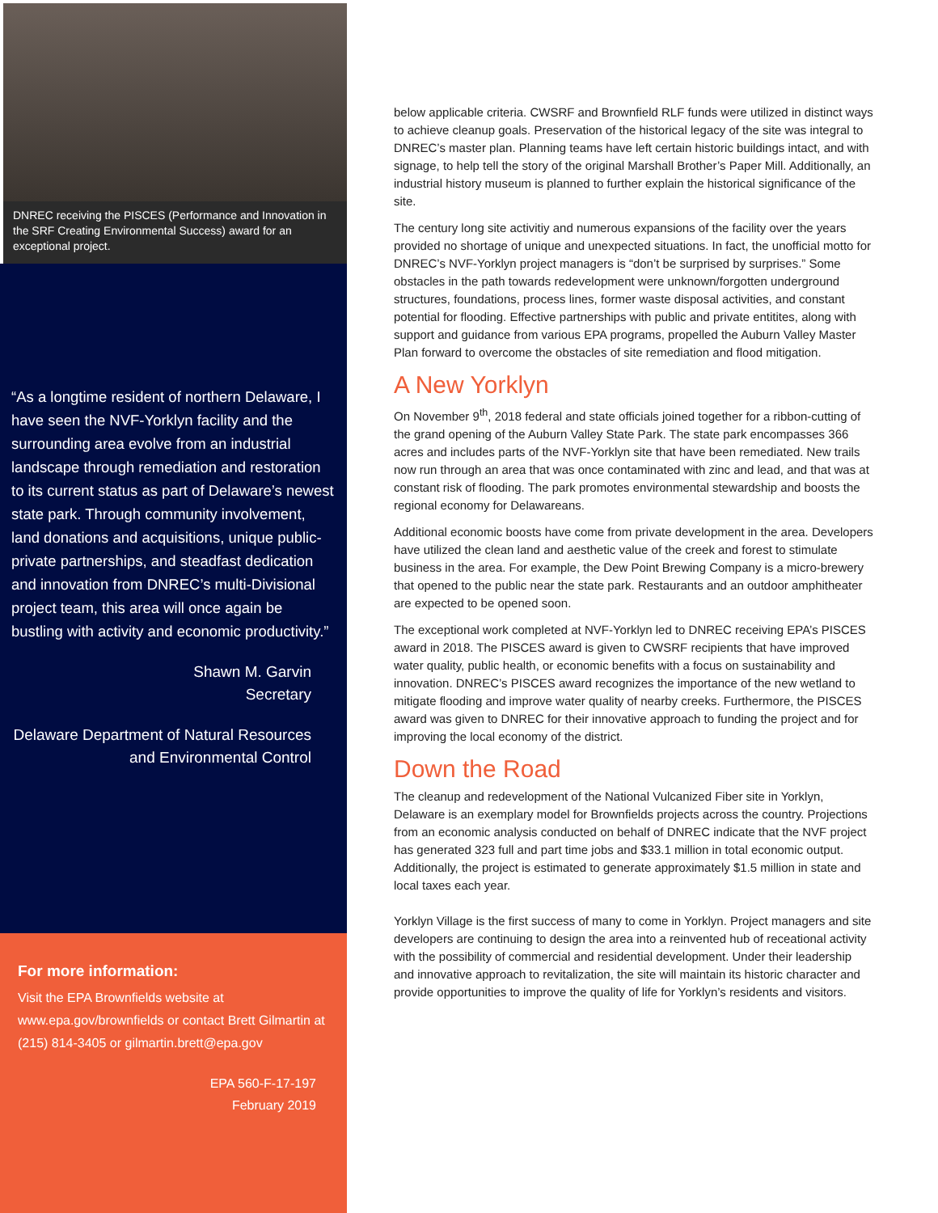DNREC receiving the PISCES (Performance and Innovation in the SRF Creating Environmental Success) award for an exceptional project.
“As a longtime resident of northern Delaware, I have seen the NVF-Yorklyn facility and the surrounding area evolve from an industrial landscape through remediation and restoration to its current status as part of Delaware’s newest state park. Through community involvement, land donations and acquisitions, unique public-private partnerships, and steadfast dedication and innovation from DNREC’s multi-Divisional project team, this area will once again be bustling with activity and economic productivity.”
Shawn M. Garvin
Secretary
Delaware Department of Natural Resources and Environmental Control
For more information:
Visit the EPA Brownfields website at www.epa.gov/brownfields or contact Brett Gilmartin at (215) 814-3405 or gilmartin.brett@epa.gov
EPA 560-F-17-197
February 2019
below applicable criteria. CWSRF and Brownfield RLF funds were utilized in distinct ways to achieve cleanup goals. Preservation of the historical legacy of the site was integral to DNREC’s master plan. Planning teams have left certain historic buildings intact, and with signage, to help tell the story of the original Marshall Brother’s Paper Mill. Additionally, an industrial history museum is planned to further explain the historical significance of the site.
The century long site activitiy and numerous expansions of the facility over the years provided no shortage of unique and unexpected situations. In fact, the unofficial motto for DNREC’s NVF-Yorklyn project managers is “don’t be surprised by surprises.” Some obstacles in the path towards redevelopment were unknown/forgotten underground structures, foundations, process lines, former waste disposal activities, and constant potential for flooding. Effective partnerships with public and private entitites, along with support and guidance from various EPA programs, propelled the Auburn Valley Master Plan forward to overcome the obstacles of site remediation and flood mitigation.
A New Yorklyn
On November 9<sup>th</sup>, 2018 federal and state officials joined together for a ribbon-cutting of the grand opening of the Auburn Valley State Park. The state park encompasses 366 acres and includes parts of the NVF-Yorklyn site that have been remediated. New trails now run through an area that was once contaminated with zinc and lead, and that was at constant risk of flooding. The park promotes environmental stewardship and boosts the regional economy for Delawareans.
Additional economic boosts have come from private development in the area. Developers have utilized the clean land and aesthetic value of the creek and forest to stimulate business in the area. For example, the Dew Point Brewing Company is a micro-brewery that opened to the public near the state park. Restaurants and an outdoor amphitheater are expected to be opened soon.
The exceptional work completed at NVF-Yorklyn led to DNREC receiving EPA’s PISCES award in 2018. The PISCES award is given to CWSRF recipients that have improved water quality, public health, or economic benefits with a focus on sustainability and innovation. DNREC’s PISCES award recognizes the importance of the new wetland to mitigate flooding and improve water quality of nearby creeks. Furthermore, the PISCES award was given to DNREC for their innovative approach to funding the project and for improving the local economy of the district.
Down the Road
The cleanup and redevelopment of the National Vulcanized Fiber site in Yorklyn, Delaware is an exemplary model for Brownfields projects across the country. Projections from an economic analysis conducted on behalf of DNREC indicate that the NVF project has generated 323 full and part time jobs and $33.1 million in total economic output. Additionally, the project is estimated to generate approximately $1.5 million in state and local taxes each year.
Yorklyn Village is the first success of many to come in Yorklyn. Project managers and site developers are continuing to design the area into a reinvented hub of receational activity with the possibility of commercial and residential development. Under their leadership and innovative approach to revitalization, the site will maintain its historic character and provide opportunities to improve the quality of life for Yorklyn’s residents and visitors.